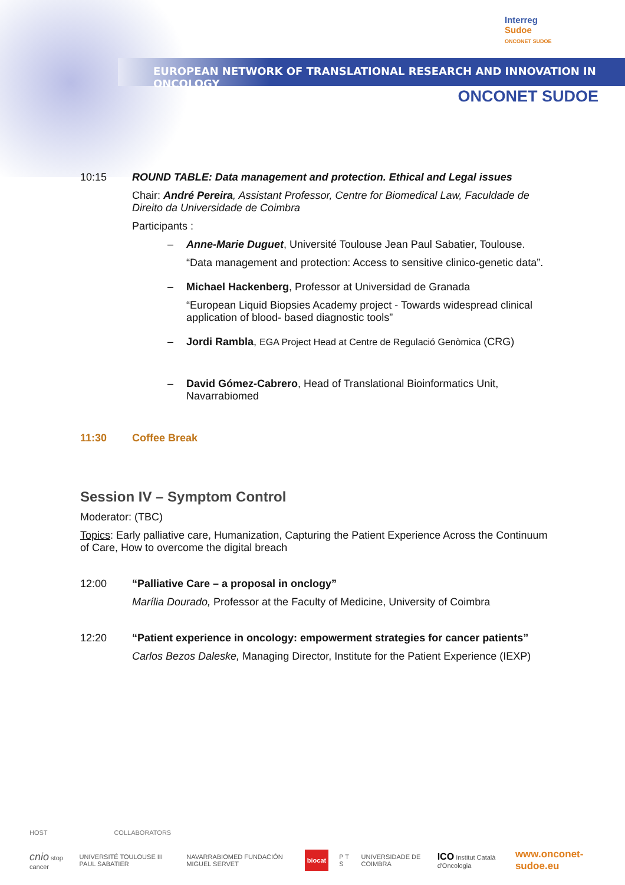EUROPEAN NETWORK OF TRANSLATIONAL RESEARCH AND INNOVATION IN ONCOLOGY
Interreg
Sudoe
ONCONET SUDOE
ONCONET SUDOE
10:15 ROUND TABLE: Data management and protection. Ethical and Legal issues
Chair: André Pereira, Assistant Professor, Centre for Biomedical Law, Faculdade de Direito da Universidade de Coimbra
Participants :
– Anne-Marie Duguet, Université Toulouse Jean Paul Sabatier, Toulouse.
“Data management and protection: Access to sensitive clinico-genetic data”.
– Michael Hackenberg, Professor at Universidad de Granada
“European Liquid Biopsies Academy project - Towards widespread clinical application of blood- based diagnostic tools”
– Jordi Rambla, EGA Project Head at Centre de Regulació Genòmica (CRG)
– David Gómez-Cabrero, Head of Translational Bioinformatics Unit, Navarrabiomed
11:30 Coffee Break
Session IV – Symptom Control
Moderator: (TBC)
Topics: Early palliative care, Humanization, Capturing the Patient Experience Across the Continuum of Care, How to overcome the digital breach
12:00 “Palliative Care – a proposal in onclogy”
Marília Dourado, Professor at the Faculty of Medicine, University of Coimbra
12:20 “Patient experience in oncology: empowerment strategies for cancer patients”
Carlos Bezos Daleske, Managing Director, Institute for the Patient Experience (IEXP)
HOST COLLABORATORS
cnio stop cancer UNIVERSITÉ TOULOUSE III PAUL SABATIER NAVARRABIOMED FUNDACIÓN MIGUEL SERVET biocat P T S UNIVERSIDADE DE COIMBRA ICO Institut Català d'Oncologia www.onconet-sudoe.eu